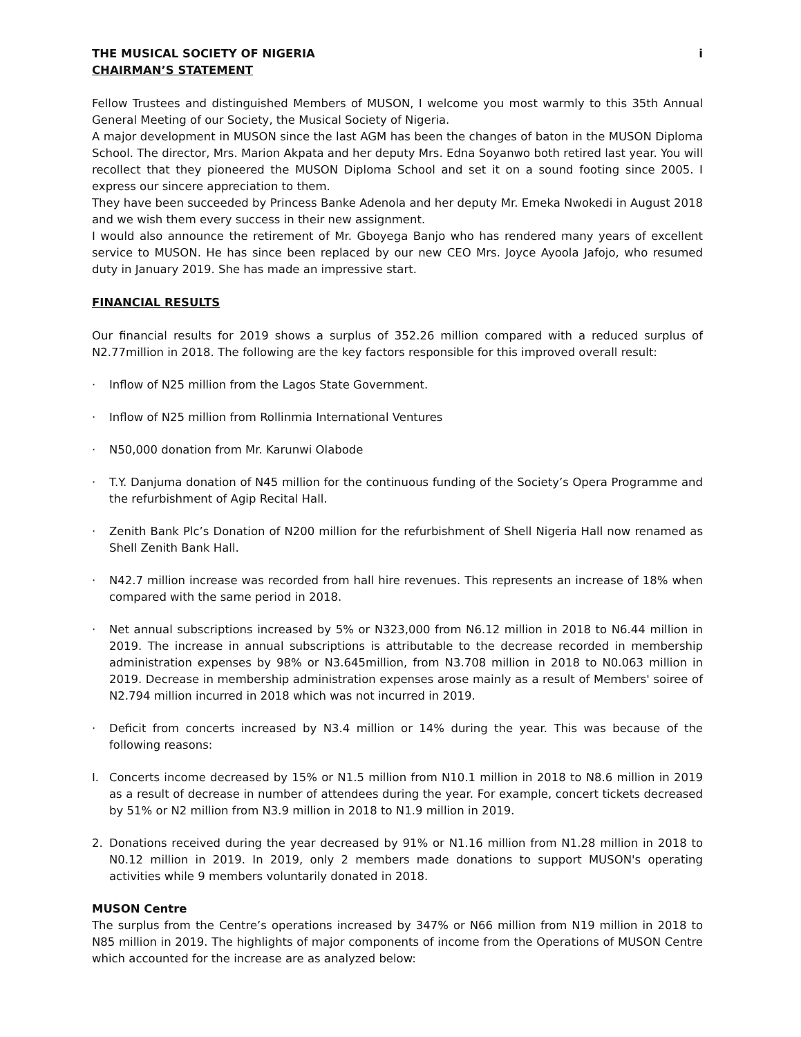THE MUSICAL SOCIETY OF NIGERIA i
CHAIRMAN’S STATEMENT
Fellow Trustees and distinguished Members of MUSON, I welcome you most warmly to this 35th Annual General Meeting of our Society, the Musical Society of Nigeria.
A major development in MUSON since the last AGM has been the changes of baton in the MUSON Diploma School. The director, Mrs. Marion Akpata and her deputy Mrs. Edna Soyanwo both retired last year. You will recollect that they pioneered the MUSON Diploma School and set it on a sound footing since 2005. I express our sincere appreciation to them.
They have been succeeded by Princess Banke Adenola and her deputy Mr. Emeka Nwokedi in August 2018 and we wish them every success in their new assignment.
I would also announce the retirement of Mr. Gboyega Banjo who has rendered many years of excellent service to MUSON. He has since been replaced by our new CEO Mrs. Joyce Ayoola Jafojo, who resumed duty in January 2019. She has made an impressive start.
FINANCIAL RESULTS
Our financial results for 2019 shows a surplus of 352.26 million compared with a reduced surplus of N2.77million in 2018. The following are the key factors responsible for this improved overall result:
· Inflow of N25 million from the Lagos State Government.
· Inflow of N25 million from Rollinmia International Ventures
· N50,000 donation from Mr. Karunwi Olabode
· T.Y. Danjuma donation of N45 million for the continuous funding of the Society’s Opera Programme and the refurbishment of Agip Recital Hall.
· Zenith Bank Plc’s Donation of N200 million for the refurbishment of Shell Nigeria Hall now renamed as Shell Zenith Bank Hall.
· N42.7 million increase was recorded from hall hire revenues. This represents an increase of 18% when compared with the same period in 2018.
· Net annual subscriptions increased by 5% or N323,000 from N6.12 million in 2018 to N6.44 million in 2019. The increase in annual subscriptions is attributable to the decrease recorded in membership administration expenses by 98% or N3.645million, from N3.708 million in 2018 to N0.063 million in 2019. Decrease in membership administration expenses arose mainly as a result of Members' soiree of N2.794 million incurred in 2018 which was not incurred in 2019.
· Deficit from concerts increased by N3.4 million or 14% during the year. This was because of the following reasons:
I. Concerts income decreased by 15% or N1.5 million from N10.1 million in 2018 to N8.6 million in 2019 as a result of decrease in number of attendees during the year. For example, concert tickets decreased by 51% or N2 million from N3.9 million in 2018 to N1.9 million in 2019.
2. Donations received during the year decreased by 91% or N1.16 million from N1.28 million in 2018 to N0.12 million in 2019. In 2019, only 2 members made donations to support MUSON's operating activities while 9 members voluntarily donated in 2018.
MUSON Centre
The surplus from the Centre’s operations increased by 347% or N66 million from N19 million in 2018 to N85 million in 2019. The highlights of major components of income from the Operations of MUSON Centre which accounted for the increase are as analyzed below: